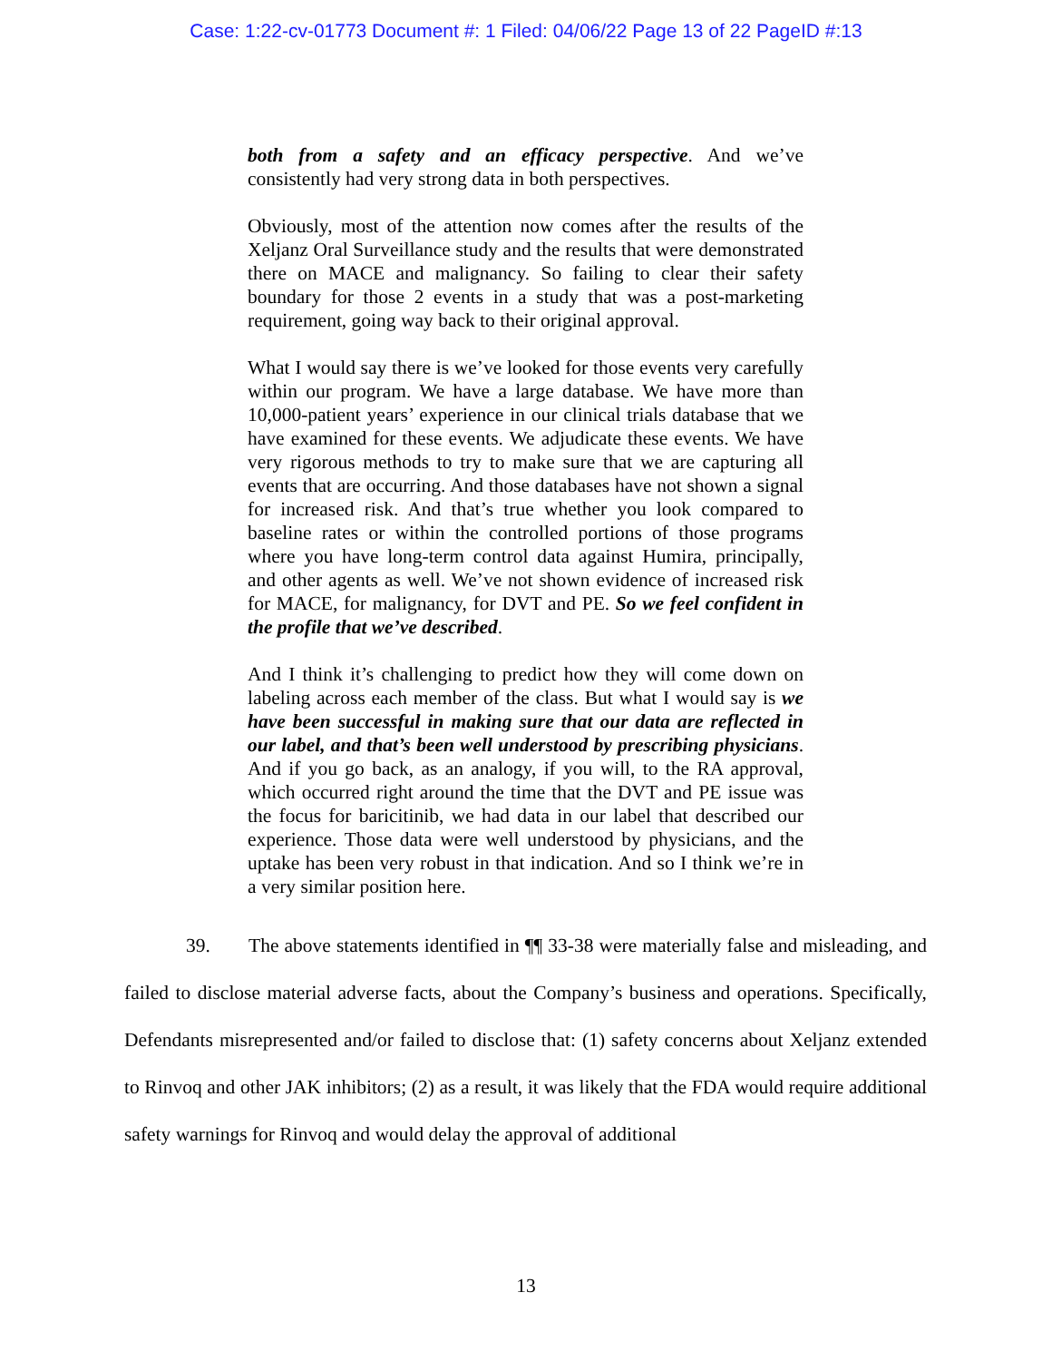Case: 1:22-cv-01773 Document #: 1 Filed: 04/06/22 Page 13 of 22 PageID #:13
both from a safety and an efficacy perspective. And we’ve consistently had very strong data in both perspectives.
Obviously, most of the attention now comes after the results of the Xeljanz Oral Surveillance study and the results that were demonstrated there on MACE and malignancy. So failing to clear their safety boundary for those 2 events in a study that was a post-marketing requirement, going way back to their original approval.
What I would say there is we’ve looked for those events very carefully within our program. We have a large database. We have more than 10,000-patient years’ experience in our clinical trials database that we have examined for these events. We adjudicate these events. We have very rigorous methods to try to make sure that we are capturing all events that are occurring. And those databases have not shown a signal for increased risk. And that’s true whether you look compared to baseline rates or within the controlled portions of those programs where you have long-term control data against Humira, principally, and other agents as well. We’ve not shown evidence of increased risk for MACE, for malignancy, for DVT and PE. So we feel confident in the profile that we’ve described.
And I think it’s challenging to predict how they will come down on labeling across each member of the class. But what I would say is we have been successful in making sure that our data are reflected in our label, and that’s been well understood by prescribing physicians. And if you go back, as an analogy, if you will, to the RA approval, which occurred right around the time that the DVT and PE issue was the focus for baricitinib, we had data in our label that described our experience. Those data were well understood by physicians, and the uptake has been very robust in that indication. And so I think we’re in a very similar position here.
39. The above statements identified in ¶¶ 33-38 were materially false and misleading, and failed to disclose material adverse facts, about the Company’s business and operations. Specifically, Defendants misrepresented and/or failed to disclose that: (1) safety concerns about Xeljanz extended to Rinvoq and other JAK inhibitors; (2) as a result, it was likely that the FDA would require additional safety warnings for Rinvoq and would delay the approval of additional
13